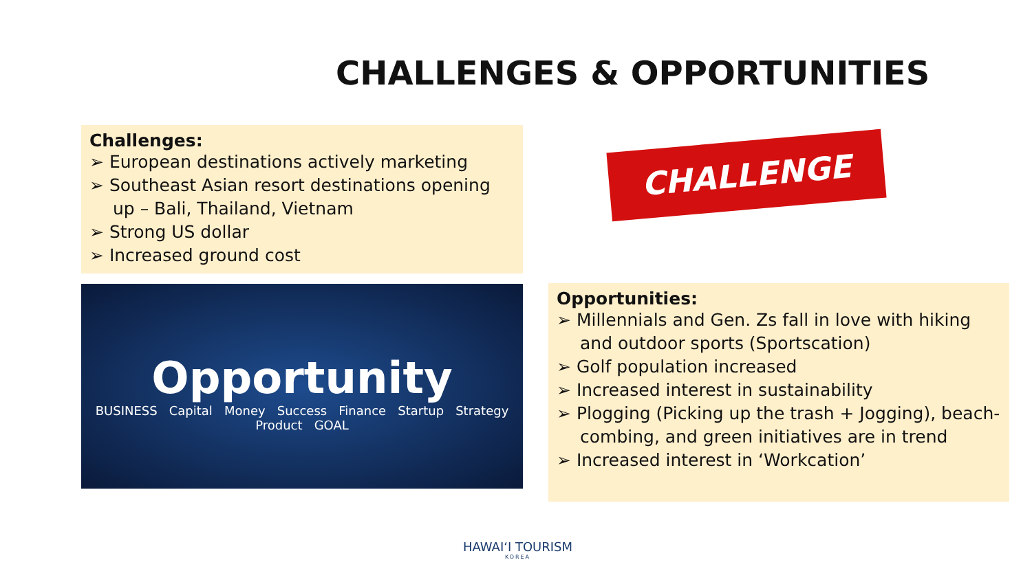CHALLENGES & OPPORTUNITIES
Challenges:
➢ European destinations actively marketing
➢ Southeast Asian resort destinations opening up – Bali, Thailand, Vietnam
➢ Strong US dollar
➢ Increased ground cost
CHALLENGE
Opportunity
BUSINESS Capital Money Success Finance Startup Strategy Product GOAL
Opportunities:
➢ Millennials and Gen. Zs fall in love with hiking and outdoor sports (Sportscation)
➢ Golf population increased
➢ Increased interest in sustainability
➢ Plogging (Picking up the trash + Jogging), beach-combing, and green initiatives are in trend
➢ Increased interest in ‘Workcation’
HAWAIʻI TOURISM
KOREA